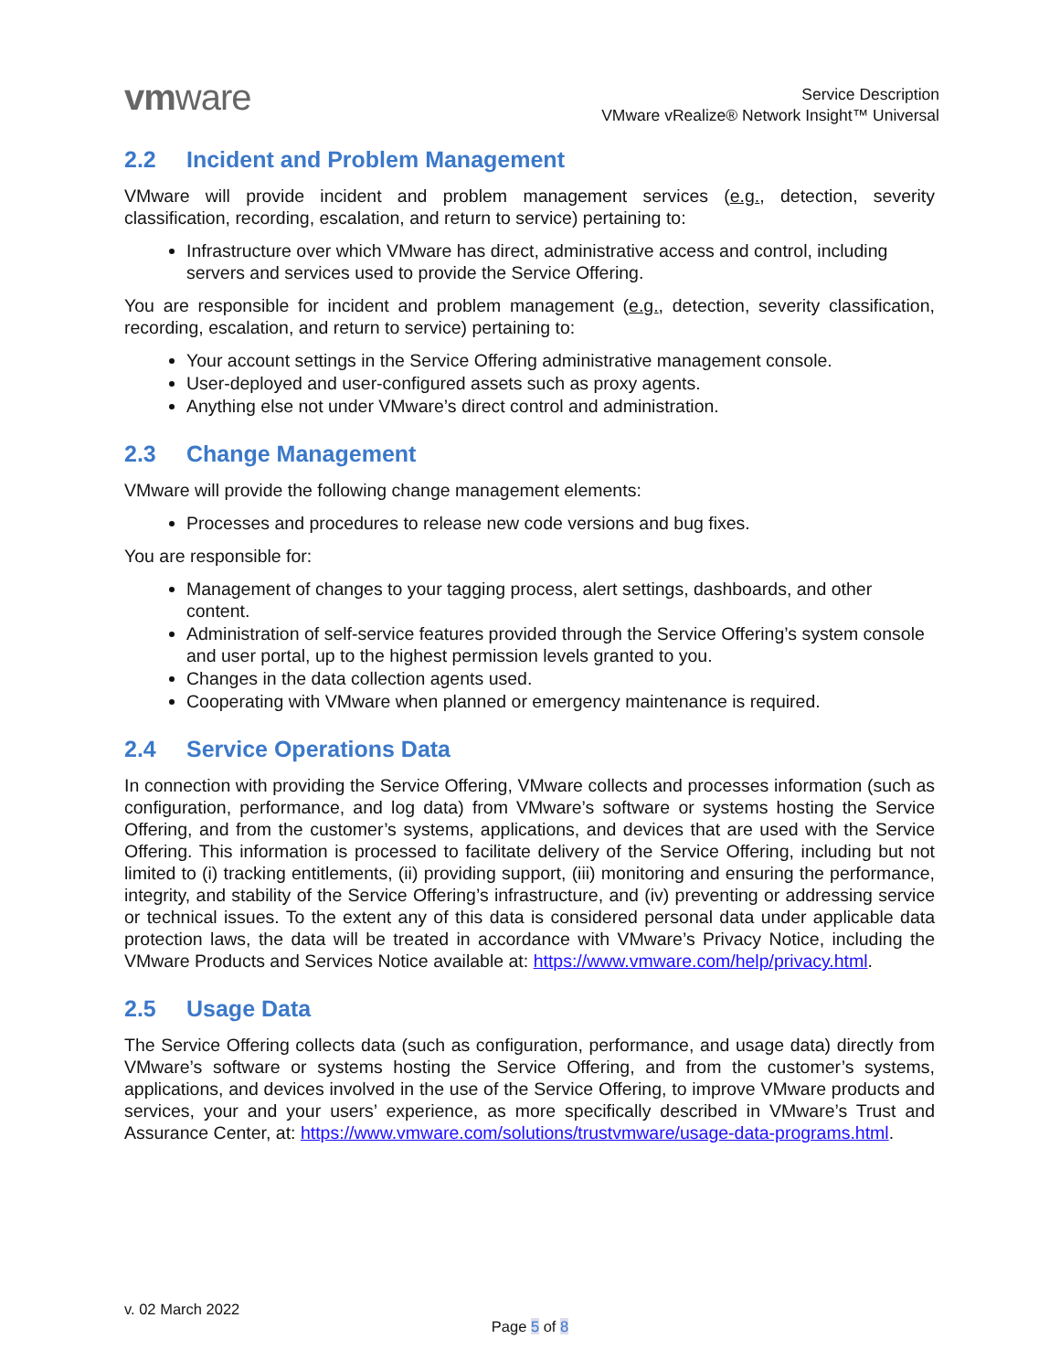vmware
Service Description
VMware vRealize® Network Insight™ Universal
2.2 Incident and Problem Management
VMware will provide incident and problem management services (e.g., detection, severity classification, recording, escalation, and return to service) pertaining to:
Infrastructure over which VMware has direct, administrative access and control, including servers and services used to provide the Service Offering.
You are responsible for incident and problem management (e.g., detection, severity classification, recording, escalation, and return to service) pertaining to:
Your account settings in the Service Offering administrative management console.
User-deployed and user-configured assets such as proxy agents.
Anything else not under VMware’s direct control and administration.
2.3 Change Management
VMware will provide the following change management elements:
Processes and procedures to release new code versions and bug fixes.
You are responsible for:
Management of changes to your tagging process, alert settings, dashboards, and other content.
Administration of self-service features provided through the Service Offering’s system console and user portal, up to the highest permission levels granted to you.
Changes in the data collection agents used.
Cooperating with VMware when planned or emergency maintenance is required.
2.4 Service Operations Data
In connection with providing the Service Offering, VMware collects and processes information (such as configuration, performance, and log data) from VMware’s software or systems hosting the Service Offering, and from the customer’s systems, applications, and devices that are used with the Service Offering. This information is processed to facilitate delivery of the Service Offering, including but not limited to (i) tracking entitlements, (ii) providing support, (iii) monitoring and ensuring the performance, integrity, and stability of the Service Offering’s infrastructure, and (iv) preventing or addressing service or technical issues. To the extent any of this data is considered personal data under applicable data protection laws, the data will be treated in accordance with VMware’s Privacy Notice, including the VMware Products and Services Notice available at: https://www.vmware.com/help/privacy.html.
2.5 Usage Data
The Service Offering collects data (such as configuration, performance, and usage data) directly from VMware’s software or systems hosting the Service Offering, and from the customer’s systems, applications, and devices involved in the use of the Service Offering, to improve VMware products and services, your and your users’ experience, as more specifically described in VMware’s Trust and Assurance Center, at: https://www.vmware.com/solutions/trustvmware/usage-data-programs.html.
v. 02 March 2022
Page 5 of 8